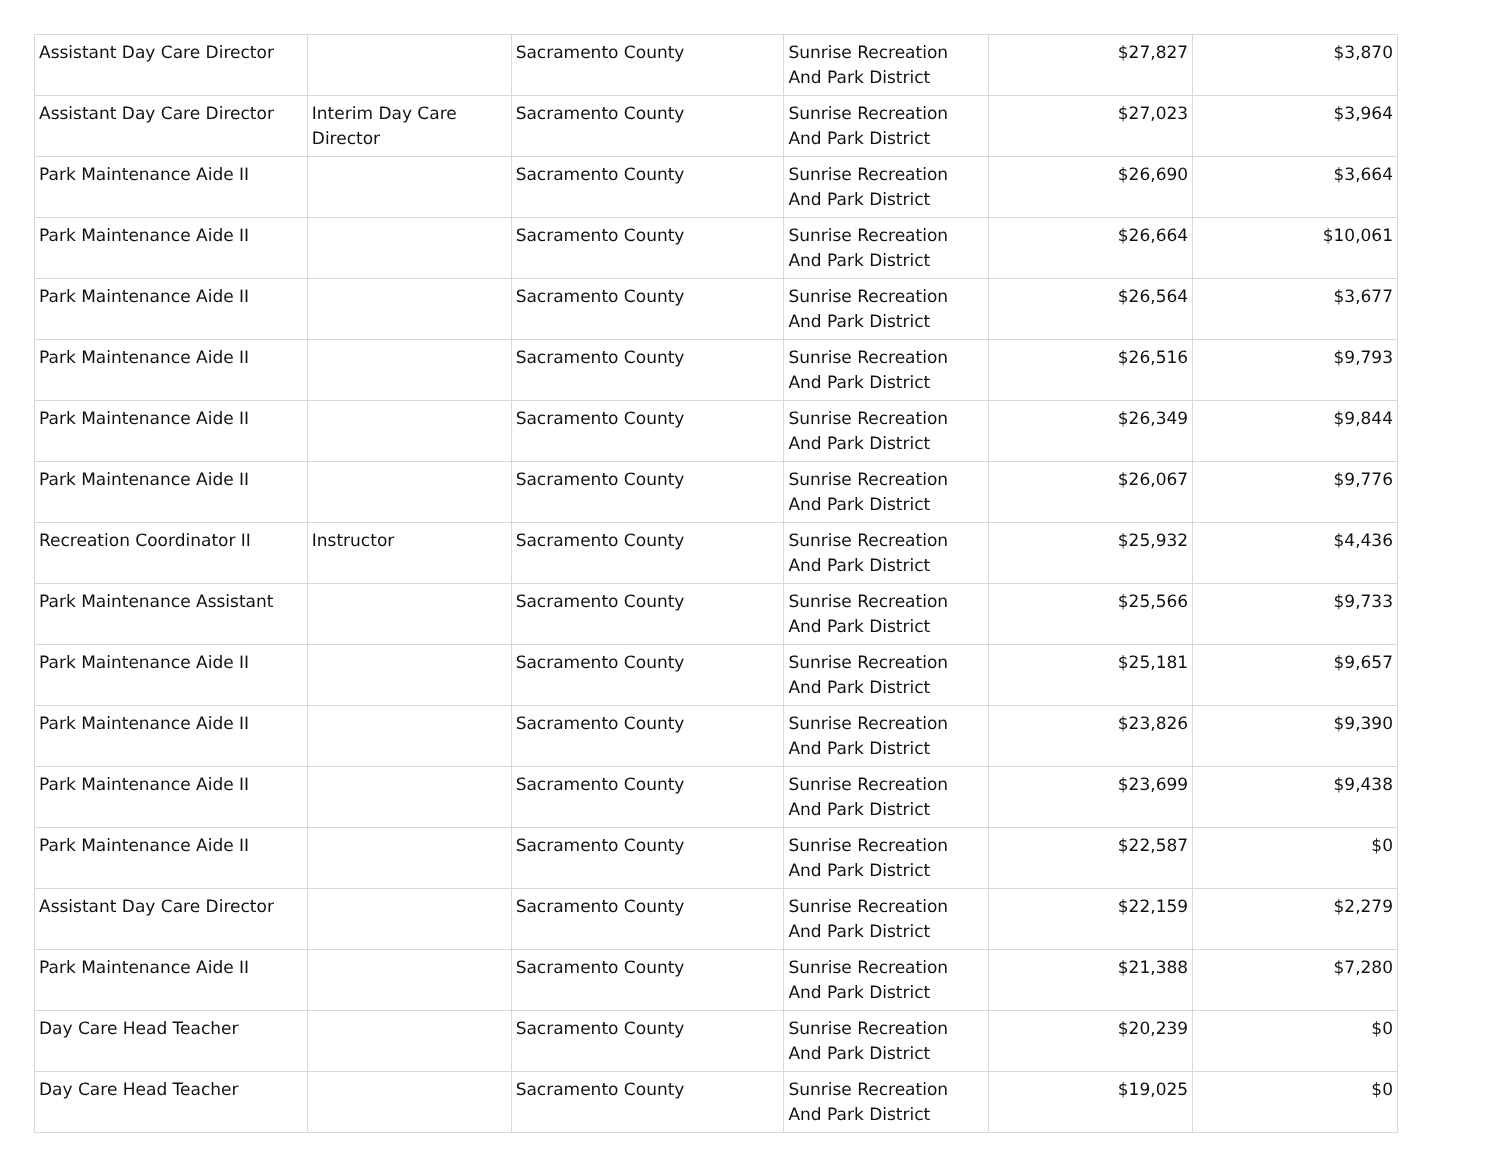| Assistant Day Care Director | | Sacramento County | Sunrise Recreation And Park District | $27,827 | $3,870 |
| Assistant Day Care Director | Interim Day Care Director | Sacramento County | Sunrise Recreation And Park District | $27,023 | $3,964 |
| Park Maintenance Aide II | | Sacramento County | Sunrise Recreation And Park District | $26,690 | $3,664 |
| Park Maintenance Aide II | | Sacramento County | Sunrise Recreation And Park District | $26,664 | $10,061 |
| Park Maintenance Aide II | | Sacramento County | Sunrise Recreation And Park District | $26,564 | $3,677 |
| Park Maintenance Aide II | | Sacramento County | Sunrise Recreation And Park District | $26,516 | $9,793 |
| Park Maintenance Aide II | | Sacramento County | Sunrise Recreation And Park District | $26,349 | $9,844 |
| Park Maintenance Aide II | | Sacramento County | Sunrise Recreation And Park District | $26,067 | $9,776 |
| Recreation Coordinator II | Instructor | Sacramento County | Sunrise Recreation And Park District | $25,932 | $4,436 |
| Park Maintenance Assistant | | Sacramento County | Sunrise Recreation And Park District | $25,566 | $9,733 |
| Park Maintenance Aide II | | Sacramento County | Sunrise Recreation And Park District | $25,181 | $9,657 |
| Park Maintenance Aide II | | Sacramento County | Sunrise Recreation And Park District | $23,826 | $9,390 |
| Park Maintenance Aide II | | Sacramento County | Sunrise Recreation And Park District | $23,699 | $9,438 |
| Park Maintenance Aide II | | Sacramento County | Sunrise Recreation And Park District | $22,587 | $0 |
| Assistant Day Care Director | | Sacramento County | Sunrise Recreation And Park District | $22,159 | $2,279 |
| Park Maintenance Aide II | | Sacramento County | Sunrise Recreation And Park District | $21,388 | $7,280 |
| Day Care Head Teacher | | Sacramento County | Sunrise Recreation And Park District | $20,239 | $0 |
| Day Care Head Teacher | | Sacramento County | Sunrise Recreation And Park District | $19,025 | $0 |